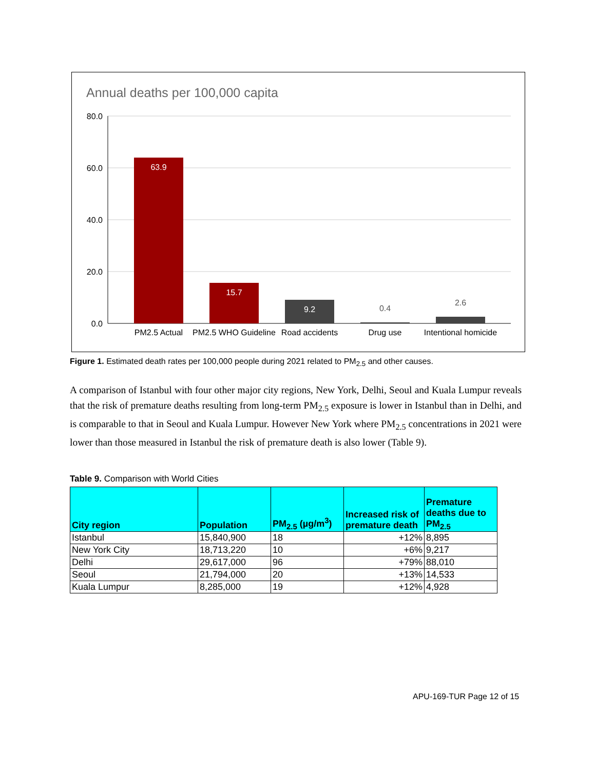Annual deaths per 100,000 capita
80.0
60.0
40.0
20.0
0.0
63.9
15.7
9.2
0.4
2.6
PM2.5 Actual
PM2.5 WHO Guideline
Road accidents
Drug use
Intentional homicide
Figure 1. Estimated death rates per 100,000 people during 2021 related to PM<sub>2.5</sub> and other causes.
A comparison of Istanbul with four other major city regions, New York, Delhi, Seoul and Kuala Lumpur reveals that the risk of premature deaths resulting from long-term PM<sub>2.5</sub> exposure is lower in Istanbul than in Delhi, and is comparable to that in Seoul and Kuala Lumpur. However New York where PM<sub>2.5</sub> concentrations in 2021 were lower than those measured in Istanbul the risk of premature death is also lower (Table 9).
Table 9. Comparison with World Cities
| City region | Population | PM<sub>2.5</sub> (µg/m<sup>3</sup>) | Increased risk of premature death | Premature deaths due to PM<sub>2.5</sub> |
| --- | --- | --- | --- | --- |
| Istanbul | 15,840,900 | 18 | +12% | 8,895 |
| New York City | 18,713,220 | 10 | +6% | 9,217 |
| Delhi | 29,617,000 | 96 | +79% | 88,010 |
| Seoul | 21,794,000 | 20 | +13% | 14,533 |
| Kuala Lumpur | 8,285,000 | 19 | +12% | 4,928 |
APU-169-TUR Page 12 of 15